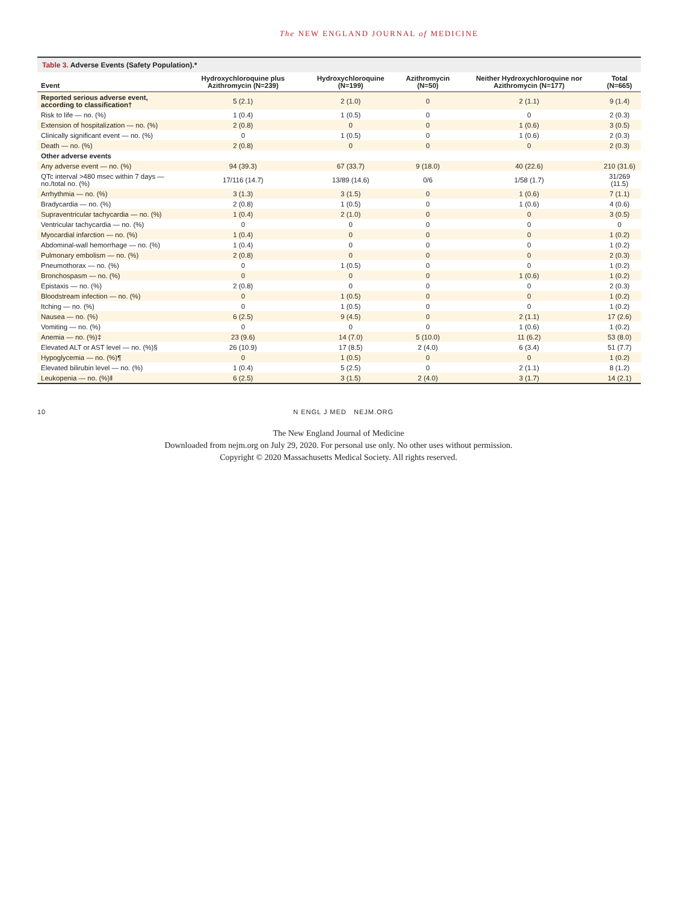The NEW ENGLAND JOURNAL of MEDICINE
Table 3. Adverse Events (Safety Population).*
| Event | Hydroxychloroquine plus Azithromycin (N=239) | Hydroxychloroquine (N=199) | Azithromycin (N=50) | Neither Hydroxychloroquine nor Azithromycin (N=177) | Total (N=665) |
| --- | --- | --- | --- | --- | --- |
| Reported serious adverse event, according to classification† | 5 (2.1) | 2 (1.0) | 0 | 2 (1.1) | 9 (1.4) |
| Risk to life — no. (%) | 1 (0.4) | 1 (0.5) | 0 | 0 | 2 (0.3) |
| Extension of hospitalization — no. (%) | 2 (0.8) | 0 | 0 | 1 (0.6) | 3 (0.5) |
| Clinically significant event — no. (%) | 0 | 1 (0.5) | 0 | 1 (0.6) | 2 (0.3) |
| Death — no. (%) | 2 (0.8) | 0 | 0 | 0 | 2 (0.3) |
| Other adverse events | | | | | |
| Any adverse event — no. (%) | 94 (39.3) | 67 (33.7) | 9 (18.0) | 40 (22.6) | 210 (31.6) |
| QTc interval >480 msec within 7 days — no./total no. (%) | 17/116 (14.7) | 13/89 (14.6) | 0/6 | 1/58 (1.7) | 31/269 (11.5) |
| Arrhythmia — no. (%) | 3 (1.3) | 3 (1.5) | 0 | 1 (0.6) | 7 (1.1) |
| Bradycardia — no. (%) | 2 (0.8) | 1 (0.5) | 0 | 1 (0.6) | 4 (0.6) |
| Supraventricular tachycardia — no. (%) | 1 (0.4) | 2 (1.0) | 0 | 0 | 3 (0.5) |
| Ventricular tachycardia — no. (%) | 0 | 0 | 0 | 0 | 0 |
| Myocardial infarction — no. (%) | 1 (0.4) | 0 | 0 | 0 | 1 (0.2) |
| Abdominal-wall hemorrhage — no. (%) | 1 (0.4) | 0 | 0 | 0 | 1 (0.2) |
| Pulmonary embolism — no. (%) | 2 (0.8) | 0 | 0 | 0 | 2 (0.3) |
| Pneumothorax — no. (%) | 0 | 1 (0.5) | 0 | 0 | 1 (0.2) |
| Bronchospasm — no. (%) | 0 | 0 | 0 | 1 (0.6) | 1 (0.2) |
| Epistaxis — no. (%) | 2 (0.8) | 0 | 0 | 0 | 2 (0.3) |
| Bloodstream infection — no. (%) | 0 | 1 (0.5) | 0 | 0 | 1 (0.2) |
| Itching — no. (%) | 0 | 1 (0.5) | 0 | 0 | 1 (0.2) |
| Nausea — no. (%) | 6 (2.5) | 9 (4.5) | 0 | 2 (1.1) | 17 (2.6) |
| Vomiting — no. (%) | 0 | 0 | 0 | 1 (0.6) | 1 (0.2) |
| Anemia — no. (%)‡ | 23 (9.6) | 14 (7.0) | 5 (10.0) | 11 (6.2) | 53 (8.0) |
| Elevated ALT or AST level — no. (%)§ | 26 (10.9) | 17 (8.5) | 2 (4.0) | 6 (3.4) | 51 (7.7) |
| Hypoglycemia — no. (%)¶ | 0 | 1 (0.5) | 0 | 0 | 1 (0.2) |
| Elevated bilirubin level — no. (%) | 1 (0.4) | 5 (2.5) | 0 | 2 (1.1) | 8 (1.2) |
| Leukopenia — no. (%)‖ | 6 (2.5) | 3 (1.5) | 2 (4.0) | 3 (1.7) | 14 (2.1) |
10 N ENGL J MED NEJM.ORG
The New England Journal of Medicine
Downloaded from nejm.org on July 29, 2020. For personal use only. No other uses without permission.
Copyright © 2020 Massachusetts Medical Society. All rights reserved.